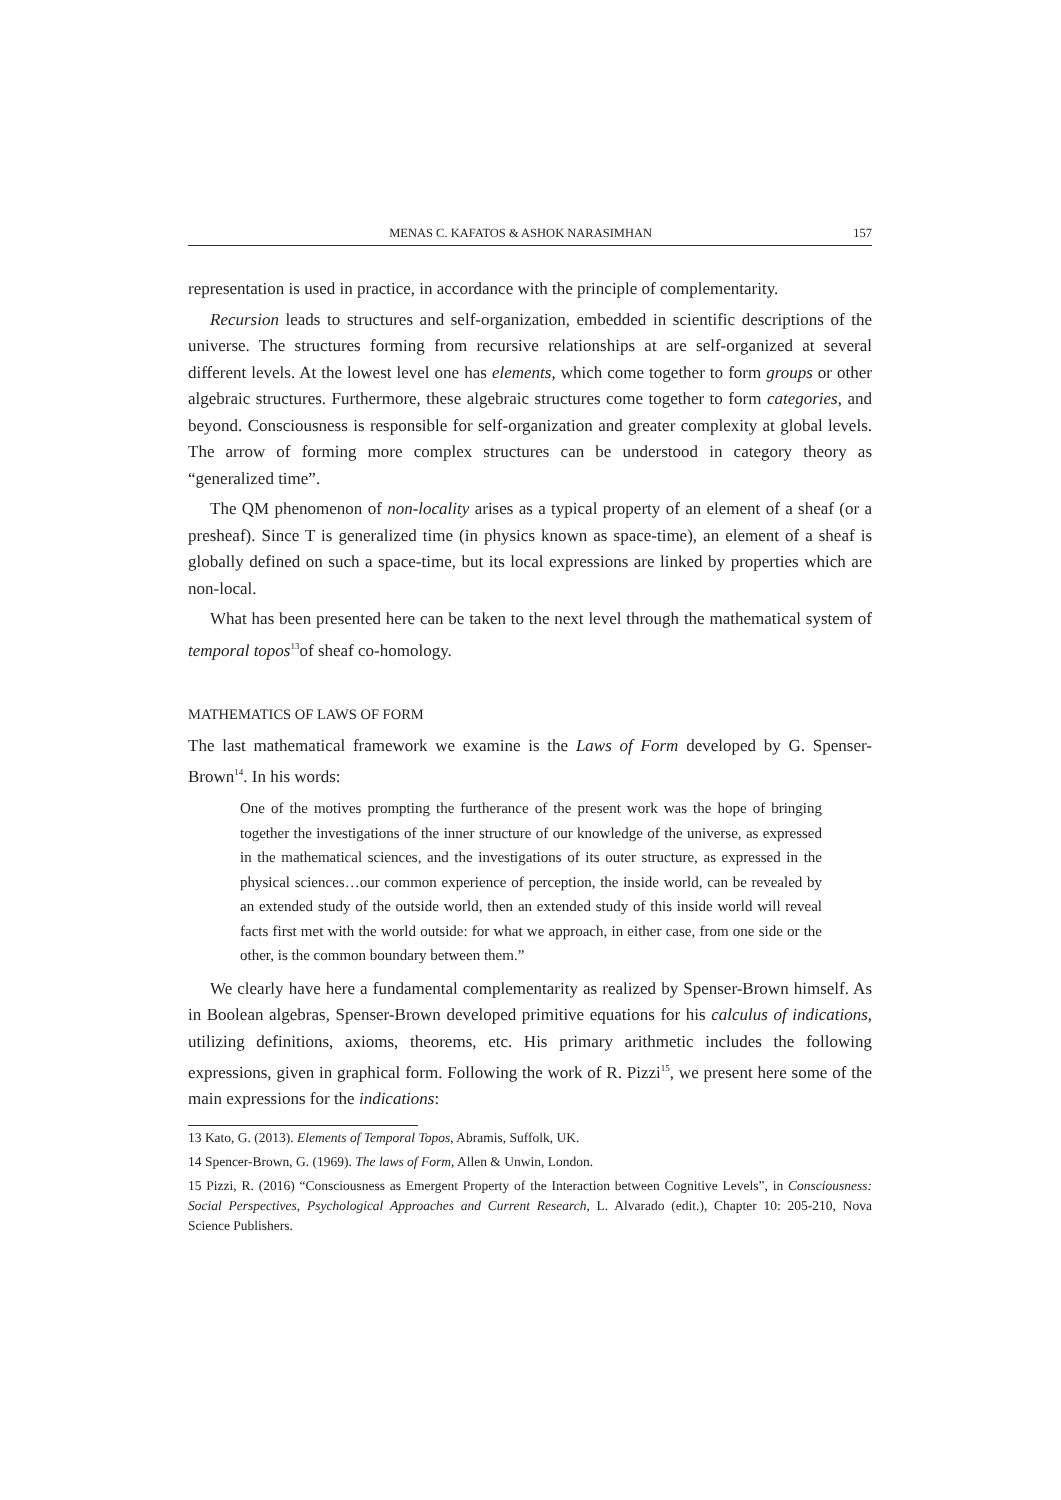MENAS C. KAFATOS & ASHOK NARASIMHAN 157
representation is used in practice, in accordance with the principle of complementarity.
Recursion leads to structures and self-organization, embedded in scientific descriptions of the universe. The structures forming from recursive relationships at are self-organized at several different levels. At the lowest level one has elements, which come together to form groups or other algebraic structures. Furthermore, these algebraic structures come together to form categories, and beyond. Consciousness is responsible for self-organization and greater complexity at global levels. The arrow of forming more complex structures can be understood in category theory as “generalized time”.
The QM phenomenon of non-locality arises as a typical property of an element of a sheaf (or a presheaf). Since T is generalized time (in physics known as space-time), an element of a sheaf is globally defined on such a space-time, but its local expressions are linked by properties which are non-local.
What has been presented here can be taken to the next level through the mathematical system of temporal topos<sup>13</sup>of sheaf co-homology.
MATHEMATICS OF LAWS OF FORM
The last mathematical framework we examine is the Laws of Form developed by G. Spenser-Brown<sup>14</sup>. In his words:
One of the motives prompting the furtherance of the present work was the hope of bringing together the investigations of the inner structure of our knowledge of the universe, as expressed in the mathematical sciences, and the investigations of its outer structure, as expressed in the physical sciences…our common experience of perception, the inside world, can be revealed by an extended study of the outside world, then an extended study of this inside world will reveal facts first met with the world outside: for what we approach, in either case, from one side or the other, is the common boundary between them.”
We clearly have here a fundamental complementarity as realized by Spenser-Brown himself. As in Boolean algebras, Spenser-Brown developed primitive equations for his calculus of indications, utilizing definitions, axioms, theorems, etc. His primary arithmetic includes the following expressions, given in graphical form. Following the work of R. Pizzi<sup>15</sup>, we present here some of the main expressions for the indications:
13 Kato, G. (2013). Elements of Temporal Topos, Abramis, Suffolk, UK.
14 Spencer-Brown, G. (1969). The laws of Form, Allen & Unwin, London.
15 Pizzi, R. (2016) “Consciousness as Emergent Property of the Interaction between Cognitive Levels”, in Consciousness: Social Perspectives, Psychological Approaches and Current Research, L. Alvarado (edit.), Chapter 10: 205-210, Nova Science Publishers.